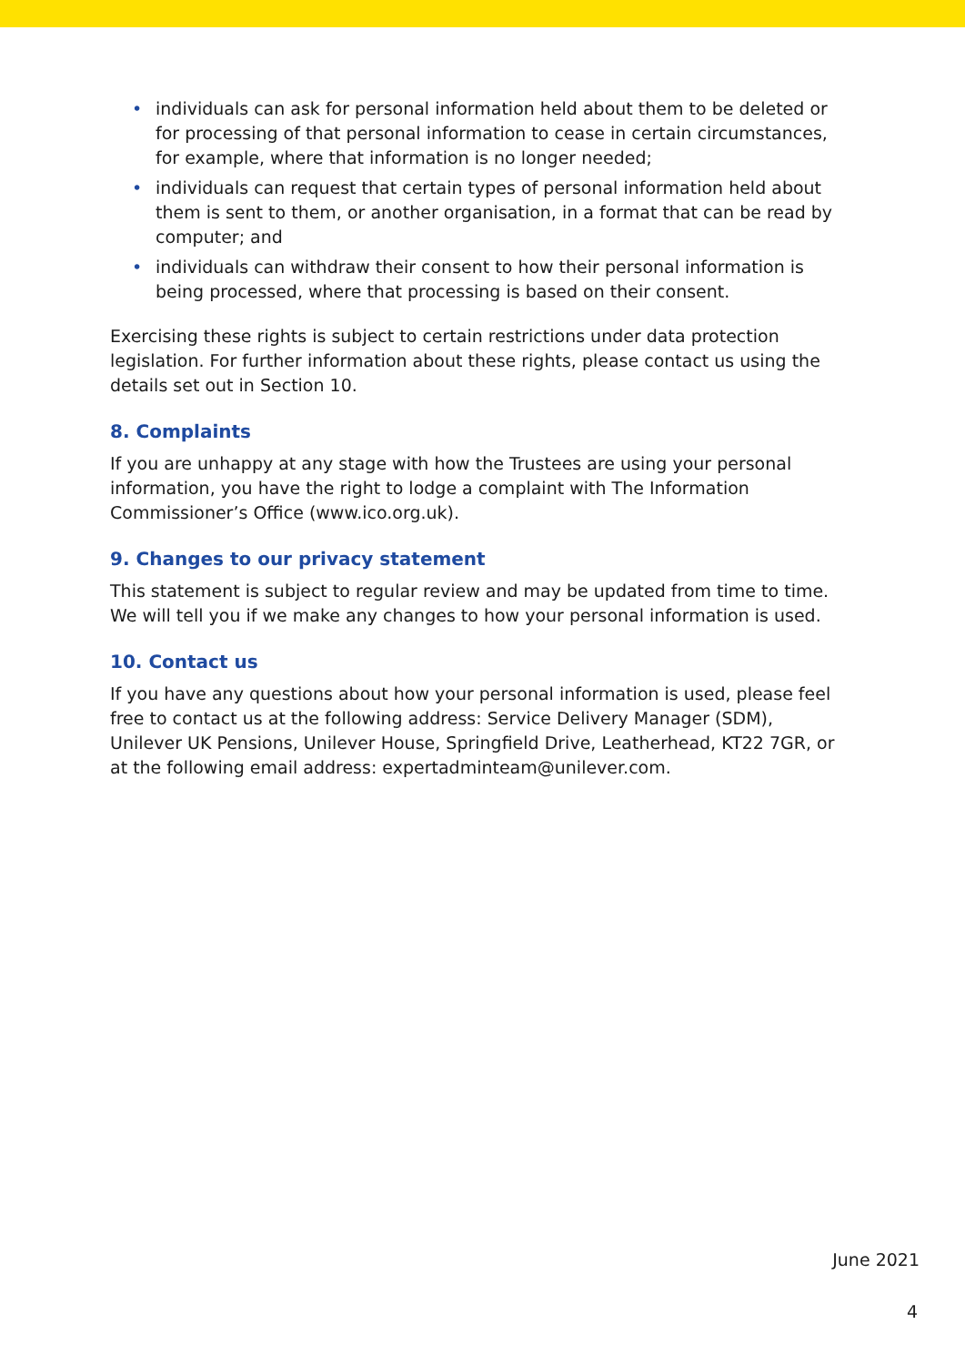• individuals can ask for personal information held about them to be deleted or for processing of that personal information to cease in certain circumstances, for example, where that information is no longer needed;
• individuals can request that certain types of personal information held about them is sent to them, or another organisation, in a format that can be read by computer; and
• individuals can withdraw their consent to how their personal information is being processed, where that processing is based on their consent.
Exercising these rights is subject to certain restrictions under data protection legislation. For further information about these rights, please contact us using the details set out in Section 10.
8. Complaints
If you are unhappy at any stage with how the Trustees are using your personal information, you have the right to lodge a complaint with The Information Commissioner’s Office (www.ico.org.uk).
9. Changes to our privacy statement
This statement is subject to regular review and may be updated from time to time. We will tell you if we make any changes to how your personal information is used.
10. Contact us
If you have any questions about how your personal information is used, please feel free to contact us at the following address: Service Delivery Manager (SDM), Unilever UK Pensions, Unilever House, Springfield Drive, Leatherhead, KT22 7GR, or at the following email address: expertadminteam@unilever.com.
June 2021
4